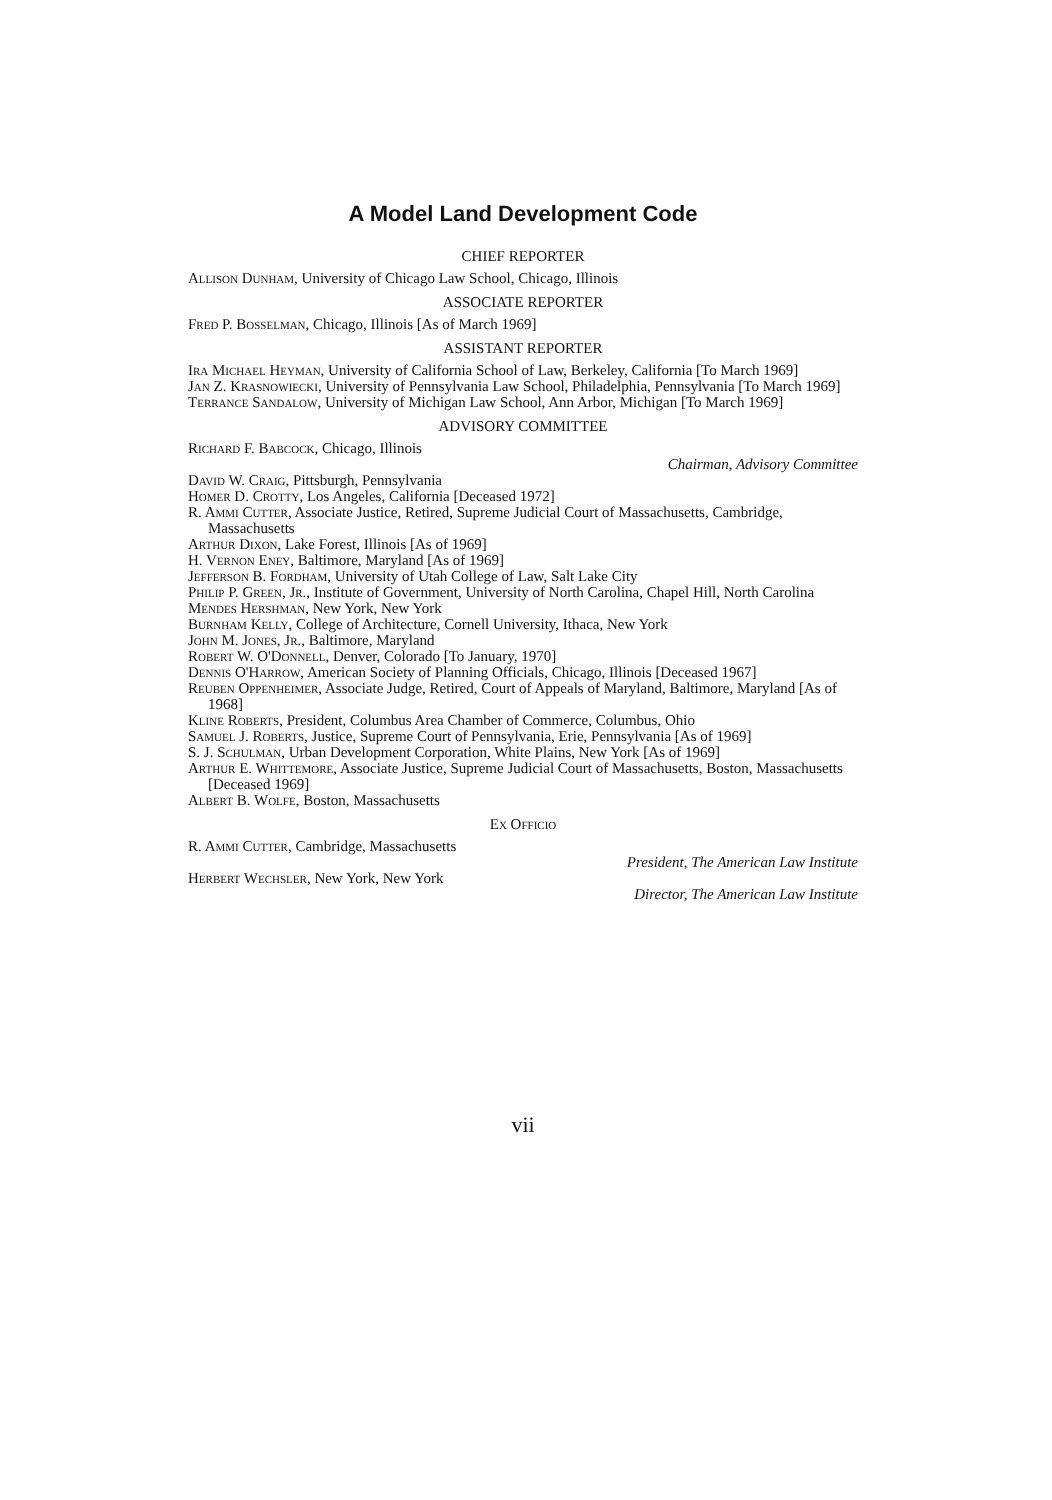A Model Land Development Code
CHIEF REPORTER
Allison Dunham, University of Chicago Law School, Chicago, Illinois
ASSOCIATE REPORTER
Fred P. Bosselman, Chicago, Illinois [As of March 1969]
ASSISTANT REPORTER
Ira Michael Heyman, University of California School of Law, Berkeley, California [To March 1969]
Jan Z. Krasnowiecki, University of Pennsylvania Law School, Philadelphia, Pennsylvania [To March 1969]
Terrance Sandalow, University of Michigan Law School, Ann Arbor, Michigan [To March 1969]
ADVISORY COMMITTEE
Richard F. Babcock, Chicago, Illinois
Chairman, Advisory Committee
David W. Craig, Pittsburgh, Pennsylvania
Homer D. Crotty, Los Angeles, California [Deceased 1972]
R. Ammi Cutter, Associate Justice, Retired, Supreme Judicial Court of Massachusetts, Cambridge, Massachusetts
Arthur Dixon, Lake Forest, Illinois [As of 1969]
H. Vernon Eney, Baltimore, Maryland [As of 1969]
Jefferson B. Fordham, University of Utah College of Law, Salt Lake City
Philip P. Green, Jr., Institute of Government, University of North Carolina, Chapel Hill, North Carolina
Mendes Hershman, New York, New York
Burnham Kelly, College of Architecture, Cornell University, Ithaca, New York
John M. Jones, Jr., Baltimore, Maryland
Robert W. O'Donnell, Denver, Colorado [To January, 1970]
Dennis O'Harrow, American Society of Planning Officials, Chicago, Illinois [Deceased 1967]
Reuben Oppenheimer, Associate Judge, Retired, Court of Appeals of Maryland, Baltimore, Maryland [As of 1968]
Kline Roberts, President, Columbus Area Chamber of Commerce, Columbus, Ohio
Samuel J. Roberts, Justice, Supreme Court of Pennsylvania, Erie, Pennsylvania [As of 1969]
S. J. Schulman, Urban Development Corporation, White Plains, New York [As of 1969]
Arthur E. Whittemore, Associate Justice, Supreme Judicial Court of Massachusetts, Boston, Massachusetts [Deceased 1969]
Albert B. Wolfe, Boston, Massachusetts
Ex Officio
R. Ammi Cutter, Cambridge, Massachusetts
President, The American Law Institute
Herbert Wechsler, New York, New York
Director, The American Law Institute
vii